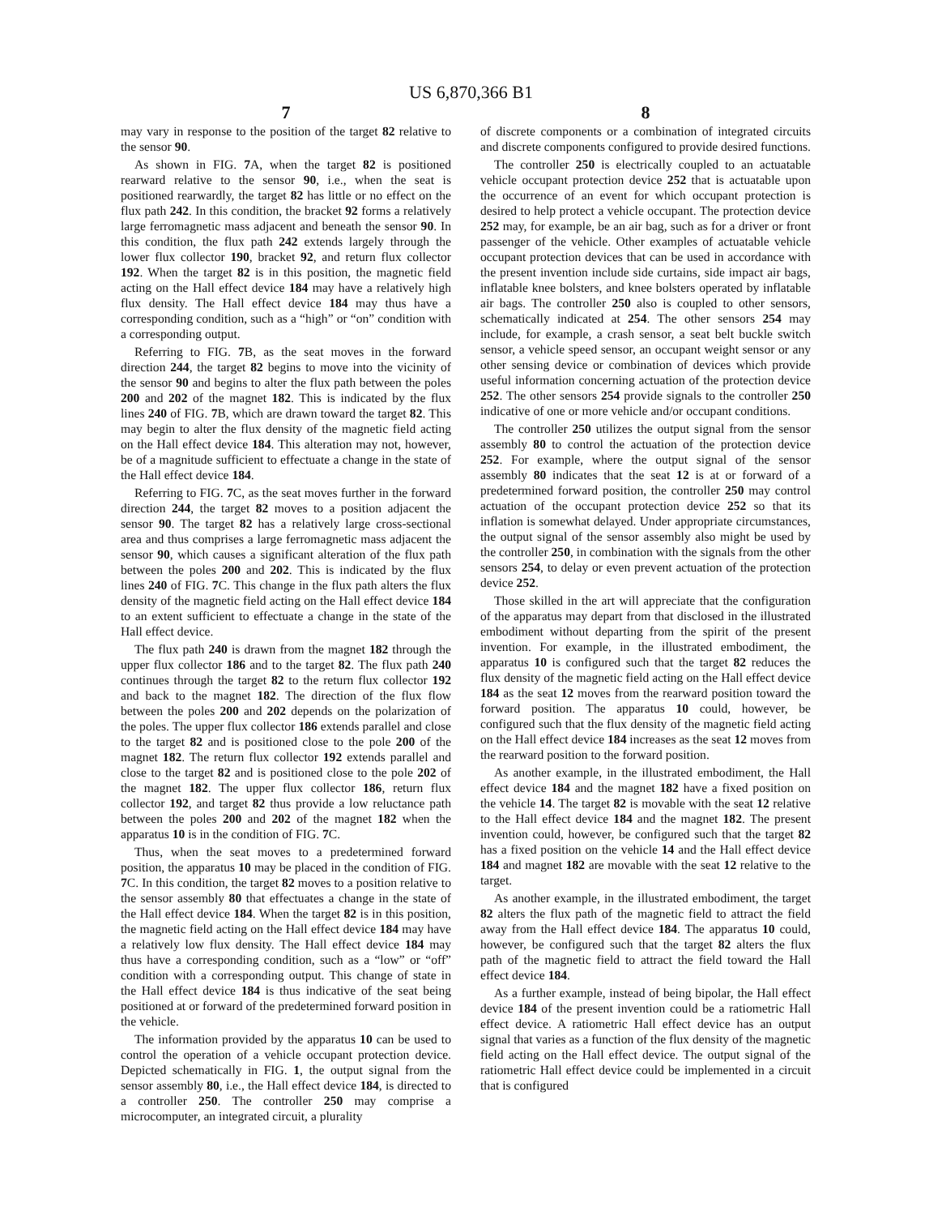US 6,870,366 B1
7
may vary in response to the position of the target 82 relative to the sensor 90.
As shown in FIG. 7 A, when the target 82 is positioned rearward relative to the sensor 90, i.e., when the seat is positioned rearwardly, the target 82 has little or no effect on the flux path 242. In this condition, the bracket 92 forms a relatively large ferromagnetic mass adjacent and beneath the sensor 90. In this condition, the flux path 242 extends largely through the lower flux collector 190, bracket 92, and return flux collector 192. When the target 82 is in this position, the magnetic field acting on the Hall effect device 184 may have a relatively high flux density. The Hall effect device 184 may thus have a corresponding condition, such as a “high” or “on” condition with a corresponding output.
Referring to FIG. 7 B, as the seat moves in the forward direction 244, the target 82 begins to move into the vicinity of the sensor 90 and begins to alter the flux path between the poles 200 and 202 of the magnet 182. This is indicated by the flux lines 240 of FIG. 7 B, which are drawn toward the target 82. This may begin to alter the flux density of the magnetic field acting on the Hall effect device 184. This alteration may not, however, be of a magnitude sufficient to effectuate a change in the state of the Hall effect device 184.
Referring to FIG. 7 C, as the seat moves further in the forward direction 244, the target 82 moves to a position adjacent the sensor 90. The target 82 has a relatively large cross-sectional area and thus comprises a large ferromagnetic mass adjacent the sensor 90, which causes a significant alteration of the flux path between the poles 200 and 202. This is indicated by the flux lines 240 of FIG. 7 C. This change in the flux path alters the flux density of the magnetic field acting on the Hall effect device 184 to an extent sufficient to effectuate a change in the state of the Hall effect device.
The flux path 240 is drawn from the magnet 182 through the upper flux collector 186 and to the target 82. The flux path 240 continues through the target 82 to the return flux collector 192 and back to the magnet 182. The direction of the flux flow between the poles 200 and 202 depends on the polarization of the poles. The upper flux collector 186 extends parallel and close to the target 82 and is positioned close to the pole 200 of the magnet 182. The return flux collector 192 extends parallel and close to the target 82 and is positioned close to the pole 202 of the magnet 182. The upper flux collector 186, return flux collector 192, and target 82 thus provide a low reluctance path between the poles 200 and 202 of the magnet 182 when the apparatus 10 is in the condition of FIG. 7 C.
Thus, when the seat moves to a predetermined forward position, the apparatus 10 may be placed in the condition of FIG. 7 C. In this condition, the target 82 moves to a position relative to the sensor assembly 80 that effectuates a change in the state of the Hall effect device 184. When the target 82 is in this position, the magnetic field acting on the Hall effect device 184 may have a relatively low flux density. The Hall effect device 184 may thus have a corresponding condition, such as a “low” or “off” condition with a corresponding output. This change of state in the Hall effect device 184 is thus indicative of the seat being positioned at or forward of the predetermined forward position in the vehicle.
The information provided by the apparatus 10 can be used to control the operation of a vehicle occupant protection device. Depicted schematically in FIG. 1, the output signal from the sensor assembly 80, i.e., the Hall effect device 184, is directed to a controller 250. The controller 250 may comprise a microcomputer, an integrated circuit, a plurality
8
of discrete components or a combination of integrated circuits and discrete components configured to provide desired functions.
The controller 250 is electrically coupled to an actuatable vehicle occupant protection device 252 that is actuatable upon the occurrence of an event for which occupant protection is desired to help protect a vehicle occupant. The protection device 252 may, for example, be an air bag, such as for a driver or front passenger of the vehicle. Other examples of actuatable vehicle occupant protection devices that can be used in accordance with the present invention include side curtains, side impact air bags, inflatable knee bolsters, and knee bolsters operated by inflatable air bags. The controller 250 also is coupled to other sensors, schematically indicated at 254. The other sensors 254 may include, for example, a crash sensor, a seat belt buckle switch sensor, a vehicle speed sensor, an occupant weight sensor or any other sensing device or combination of devices which provide useful information concerning actuation of the protection device 252. The other sensors 254 provide signals to the controller 250 indicative of one or more vehicle and/or occupant conditions.
The controller 250 utilizes the output signal from the sensor assembly 80 to control the actuation of the protection device 252. For example, where the output signal of the sensor assembly 80 indicates that the seat 12 is at or forward of a predetermined forward position, the controller 250 may control actuation of the occupant protection device 252 so that its inflation is somewhat delayed. Under appropriate circumstances, the output signal of the sensor assembly also might be used by the controller 250, in combination with the signals from the other sensors 254, to delay or even prevent actuation of the protection device 252.
Those skilled in the art will appreciate that the configuration of the apparatus may depart from that disclosed in the illustrated embodiment without departing from the spirit of the present invention. For example, in the illustrated embodiment, the apparatus 10 is configured such that the target 82 reduces the flux density of the magnetic field acting on the Hall effect device 184 as the seat 12 moves from the rearward position toward the forward position. The apparatus 10 could, however, be configured such that the flux density of the magnetic field acting on the Hall effect device 184 increases as the seat 12 moves from the rearward position to the forward position.
As another example, in the illustrated embodiment, the Hall effect device 184 and the magnet 182 have a fixed position on the vehicle 14. The target 82 is movable with the seat 12 relative to the Hall effect device 184 and the magnet 182. The present invention could, however, be configured such that the target 82 has a fixed position on the vehicle 14 and the Hall effect device 184 and magnet 182 are movable with the seat 12 relative to the target.
As another example, in the illustrated embodiment, the target 82 alters the flux path of the magnetic field to attract the field away from the Hall effect device 184. The apparatus 10 could, however, be configured such that the target 82 alters the flux path of the magnetic field to attract the field toward the Hall effect device 184.
As a further example, instead of being bipolar, the Hall effect device 184 of the present invention could be a ratiometric Hall effect device. A ratiometric Hall effect device has an output signal that varies as a function of the flux density of the magnetic field acting on the Hall effect device. The output signal of the ratiometric Hall effect device could be implemented in a circuit that is configured